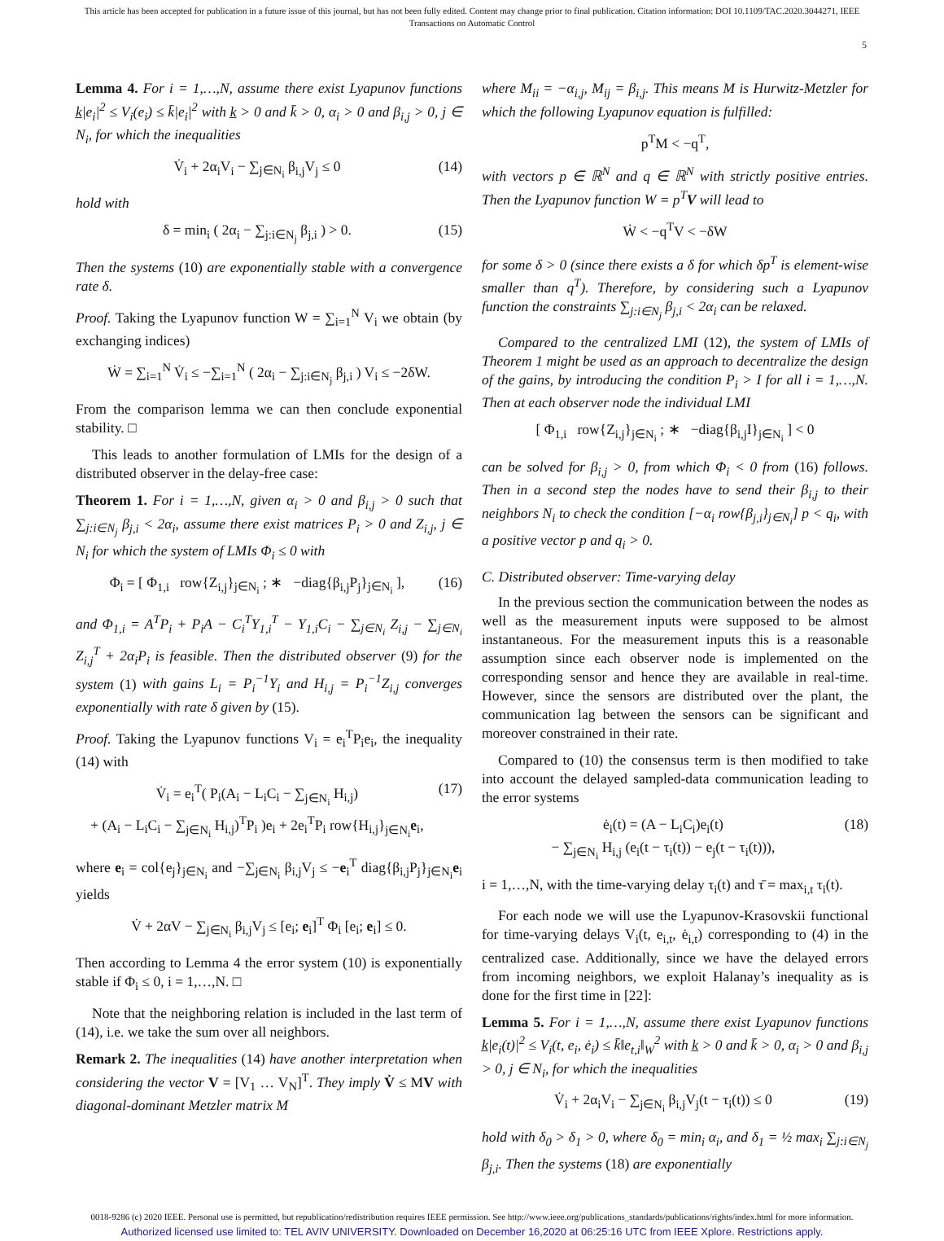This article has been accepted for publication in a future issue of this journal, but has not been fully edited. Content may change prior to final publication. Citation information: DOI 10.1109/TAC.2020.3044271, IEEE
Transactions on Automatic Control
5
Lemma 4. For i = 1,…,N, assume there exist Lyapunov functions k̲|e<sub>i</sub>|<sup>2</sup> ≤ V<sub>i</sub>(e<sub>i</sub>) ≤ k̄|e<sub>i</sub>|<sup>2</sup> with k̲ > 0 and k̄ > 0, α<sub>i</sub> > 0 and β<sub>i,j</sub> > 0, j ∈ N<sub>i</sub>, for which the inequalities
V̇<sub>i</sub> + 2α<sub>i</sub>V<sub>i</sub> − ∑<sub>j∈N<sub>i</sub></sub> β<sub>i,j</sub>V<sub>j</sub> ≤ 0 (14)
hold with
δ = min<sub>i</sub> ( 2α<sub>i</sub> − ∑<sub>j:i∈N<sub>j</sub></sub> β<sub>j,i</sub> ) > 0. (15)
Then the systems (10) are exponentially stable with a convergence rate δ.
Proof. Taking the Lyapunov function W = ∑<sub>i=1</sub><sup>N</sup> V<sub>i</sub> we obtain (by exchanging indices)
Ẇ = ∑<sub>i=1</sub><sup>N</sup> V̇<sub>i</sub> ≤ −∑<sub>i=1</sub><sup>N</sup> ( 2α<sub>i</sub> − ∑<sub>j:i∈N<sub>j</sub></sub> β<sub>j,i</sub> ) V<sub>i</sub> ≤ −2δW.
From the comparison lemma we can then conclude exponential stability. □
This leads to another formulation of LMIs for the design of a distributed observer in the delay-free case:
Theorem 1. For i = 1,…,N, given α<sub>i</sub> > 0 and β<sub>i,j</sub> > 0 such that ∑<sub>j:i∈N<sub>j</sub></sub> β<sub>j,i</sub> < 2α<sub>i</sub>, assume there exist matrices P<sub>i</sub> > 0 and Z<sub>i,j</sub>, j ∈ N<sub>i</sub> for which the system of LMIs Φ<sub>i</sub> ≤ 0 with
Φ<sub>i</sub> = [ Φ<sub>1,i</sub> row{Z<sub>i,j</sub>}<sub>j∈N<sub>i</sub></sub> ; ∗ −diag{β<sub>i,j</sub>P<sub>j</sub>}<sub>j∈N<sub>i</sub></sub> ], (16)
and Φ<sub>1,i</sub> = A<sup>T</sup>P<sub>i</sub> + P<sub>i</sub>A − C<sub>i</sub><sup>T</sup>Y<sub>1,i</sub><sup>T</sup> − Y<sub>1,i</sub>C<sub>i</sub> − ∑<sub>j∈N<sub>i</sub></sub> Z<sub>i,j</sub> − ∑<sub>j∈N<sub>i</sub></sub> Z<sub>i,j</sub><sup>T</sup> + 2α<sub>i</sub>P<sub>i</sub> is feasible. Then the distributed observer (9) for the system (1) with gains L<sub>i</sub> = P<sub>i</sub><sup>−1</sup>Y<sub>i</sub> and H<sub>i,j</sub> = P<sub>i</sub><sup>−1</sup>Z<sub>i,j</sub> converges exponentially with rate δ given by (15).
Proof. Taking the Lyapunov functions V<sub>i</sub> = e<sub>i</sub><sup>T</sup>P<sub>i</sub>e<sub>i</sub>, the inequality (14) with
V̇<sub>i</sub> = e<sub>i</sub><sup>T</sup>( P<sub>i</sub>(A<sub>i</sub> − L<sub>i</sub>C<sub>i</sub> − ∑<sub>j∈N<sub>i</sub></sub> H<sub>i,j</sub>)
+ (A<sub>i</sub> − L<sub>i</sub>C<sub>i</sub> − ∑<sub>j∈N<sub>i</sub></sub> H<sub>i,j</sub>)<sup>T</sup>P<sub>i</sub> )e<sub>i</sub> + 2e<sub>i</sub><sup>T</sup>P<sub>i</sub> row{H<sub>i,j</sub>}<sub>j∈N<sub>i</sub></sub>e<sub>i</sub>, (17)
where e<sub>i</sub> = col{e<sub>j</sub>}<sub>j∈N<sub>i</sub></sub> and −∑<sub>j∈N<sub>i</sub></sub> β<sub>i,j</sub>V<sub>j</sub> ≤ −e<sub>i</sub><sup>T</sup> diag{β<sub>i,j</sub>P<sub>j</sub>}<sub>j∈N<sub>i</sub></sub>e<sub>i</sub> yields
V̇ + 2αV − ∑<sub>j∈N<sub>i</sub></sub> β<sub>i,j</sub>V<sub>j</sub> ≤ [e<sub>i</sub>; e<sub>i</sub>]<sup>T</sup> Φ<sub>i</sub> [e<sub>i</sub>; e<sub>i</sub>] ≤ 0.
Then according to Lemma 4 the error system (10) is exponentially stable if Φ<sub>i</sub> ≤ 0, i = 1,…,N. □
Note that the neighboring relation is included in the last term of (14), i.e. we take the sum over all neighbors.
Remark 2. The inequalities (14) have another interpretation when considering the vector V = [V<sub>1</sub> … V<sub>N</sub>]<sup>T</sup>. They imply V̇ ≤ MV with diagonal-dominant Metzler matrix M
where M<sub>ii</sub> = −α<sub>i,j</sub>, M<sub>ij</sub> = β<sub>i,j</sub>. This means M is Hurwitz-Metzler for which the following Lyapunov equation is fulfilled:
p<sup>T</sup>M < −q<sup>T</sup>,
with vectors p ∈ ℝ<sup>N</sup> and q ∈ ℝ<sup>N</sup> with strictly positive entries. Then the Lyapunov function W = p<sup>T</sup>V will lead to
Ẇ < −q<sup>T</sup>V < −δW
for some δ > 0 (since there exists a δ for which δp<sup>T</sup> is element-wise smaller than q<sup>T</sup>). Therefore, by considering such a Lyapunov function the constraints ∑<sub>j:i∈N<sub>j</sub></sub> β<sub>j,i</sub> < 2α<sub>i</sub> can be relaxed.
Compared to the centralized LMI (12), the system of LMIs of Theorem 1 might be used as an approach to decentralize the design of the gains, by introducing the condition P<sub>i</sub> > I for all i = 1,…,N. Then at each observer node the individual LMI
[ Φ<sub>1,i</sub> row{Z<sub>i,j</sub>}<sub>j∈N<sub>i</sub></sub> ; ∗ −diag{β<sub>i,j</sub>I}<sub>j∈N<sub>i</sub></sub> ] < 0
can be solved for β<sub>i,j</sub> > 0, from which Φ<sub>i</sub> < 0 from (16) follows. Then in a second step the nodes have to send their β<sub>i,j</sub> to their neighbors N<sub>i</sub> to check the condition [−α<sub>i</sub> row{β<sub>j,i</sub>}<sub>j∈N<sub>i</sub></sub>] p < q<sub>i</sub>, with a positive vector p and q<sub>i</sub> > 0.
C. Distributed observer: Time-varying delay
In the previous section the communication between the nodes as well as the measurement inputs were supposed to be almost instantaneous. For the measurement inputs this is a reasonable assumption since each observer node is implemented on the corresponding sensor and hence they are available in real-time. However, since the sensors are distributed over the plant, the communication lag between the sensors can be significant and moreover constrained in their rate.
Compared to (10) the consensus term is then modified to take into account the delayed sampled-data communication leading to the error systems
ė<sub>i</sub>(t) = (A − L<sub>i</sub>C<sub>i</sub>)e<sub>i</sub>(t)
− ∑<sub>j∈N<sub>i</sub></sub> H<sub>i,j</sub> (e<sub>i</sub>(t − τ<sub>i</sub>(t)) − e<sub>j</sub>(t − τ<sub>i</sub>(t))), (18)
i = 1,…,N, with the time-varying delay τ<sub>i</sub>(t) and τ̄ = max<sub>i,t</sub> τ<sub>i</sub>(t).
For each node we will use the Lyapunov-Krasovskii functional for time-varying delays V<sub>i</sub>(t, e<sub>i,t</sub>, ė<sub>i,t</sub>) corresponding to (4) in the centralized case. Additionally, since we have the delayed errors from incoming neighbors, we exploit Halanay’s inequality as is done for the first time in [22]:
Lemma 5. For i = 1,…,N, assume there exist Lyapunov functions k̲|e<sub>i</sub>(t)|<sup>2</sup> ≤ V<sub>i</sub>(t, e<sub>i</sub>, ė<sub>i</sub>) ≤ k̄‖e<sub>t,i</sub>‖<sub>W</sub><sup>2</sup> with k̲ > 0 and k̄ > 0, α<sub>i</sub> > 0 and β<sub>i,j</sub> > 0, j ∈ N<sub>i</sub>, for which the inequalities
V̇<sub>i</sub> + 2α<sub>i</sub>V<sub>i</sub> − ∑<sub>j∈N<sub>i</sub></sub> β<sub>i,j</sub>V<sub>j</sub>(t − τ<sub>i</sub>(t)) ≤ 0 (19)
hold with δ<sub>0</sub> > δ<sub>1</sub> > 0, where δ<sub>0</sub> = min<sub>i</sub> α<sub>i</sub>, and δ<sub>1</sub> = ½ max<sub>i</sub> ∑<sub>j:i∈N<sub>j</sub></sub> β<sub>j,i</sub>. Then the systems (18) are exponentially
0018-9286 (c) 2020 IEEE. Personal use is permitted, but republication/redistribution requires IEEE permission. See http://www.ieee.org/publications_standards/publications/rights/index.html for more information.
Authorized licensed use limited to: TEL AVIV UNIVERSITY. Downloaded on December 16,2020 at 06:25:16 UTC from IEEE Xplore. Restrictions apply.